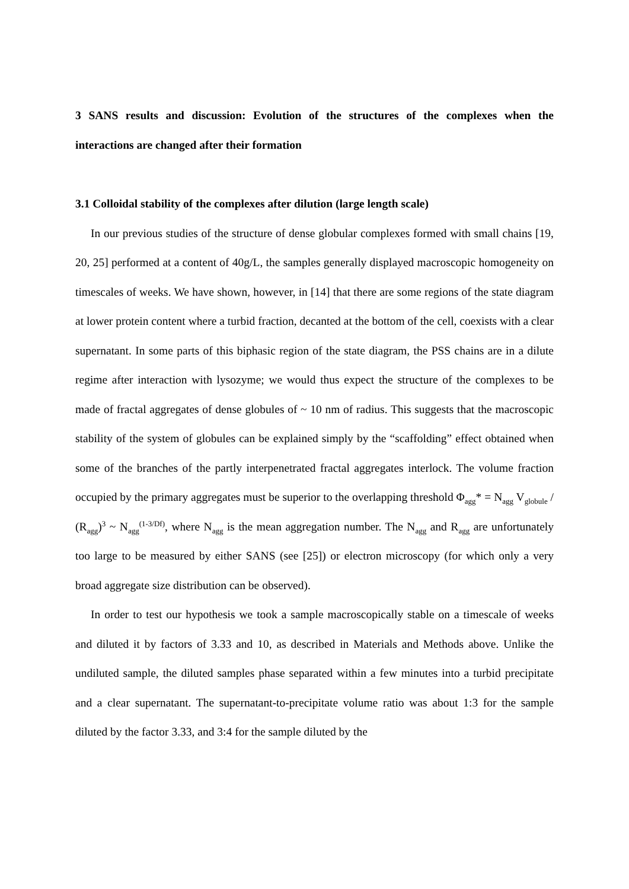3 SANS results and discussion: Evolution of the structures of the complexes when the interactions are changed after their formation
3.1 Colloidal stability of the complexes after dilution (large length scale)
In our previous studies of the structure of dense globular complexes formed with small chains [19, 20, 25] performed at a content of 40g/L, the samples generally displayed macroscopic homogeneity on timescales of weeks. We have shown, however, in [14] that there are some regions of the state diagram at lower protein content where a turbid fraction, decanted at the bottom of the cell, coexists with a clear supernatant. In some parts of this biphasic region of the state diagram, the PSS chains are in a dilute regime after interaction with lysozyme; we would thus expect the structure of the complexes to be made of fractal aggregates of dense globules of ~ 10 nm of radius. This suggests that the macroscopic stability of the system of globules can be explained simply by the “scaffolding” effect obtained when some of the branches of the partly interpenetrated fractal aggregates interlock. The volume fraction occupied by the primary aggregates must be superior to the overlapping threshold Φ<sub>agg</sub>* = N<sub>agg</sub> V<sub>globule</sub> / (R<sub>agg</sub>)<sup>3</sup> ~ N<sub>agg</sub><sup>(1-3/Df)</sup>, where N<sub>agg</sub> is the mean aggregation number. The N<sub>agg</sub> and R<sub>agg</sub> are unfortunately too large to be measured by either SANS (see [25]) or electron microscopy (for which only a very broad aggregate size distribution can be observed).
In order to test our hypothesis we took a sample macroscopically stable on a timescale of weeks and diluted it by factors of 3.33 and 10, as described in Materials and Methods above. Unlike the undiluted sample, the diluted samples phase separated within a few minutes into a turbid precipitate and a clear supernatant. The supernatant-to-precipitate volume ratio was about 1:3 for the sample diluted by the factor 3.33, and 3:4 for the sample diluted by the